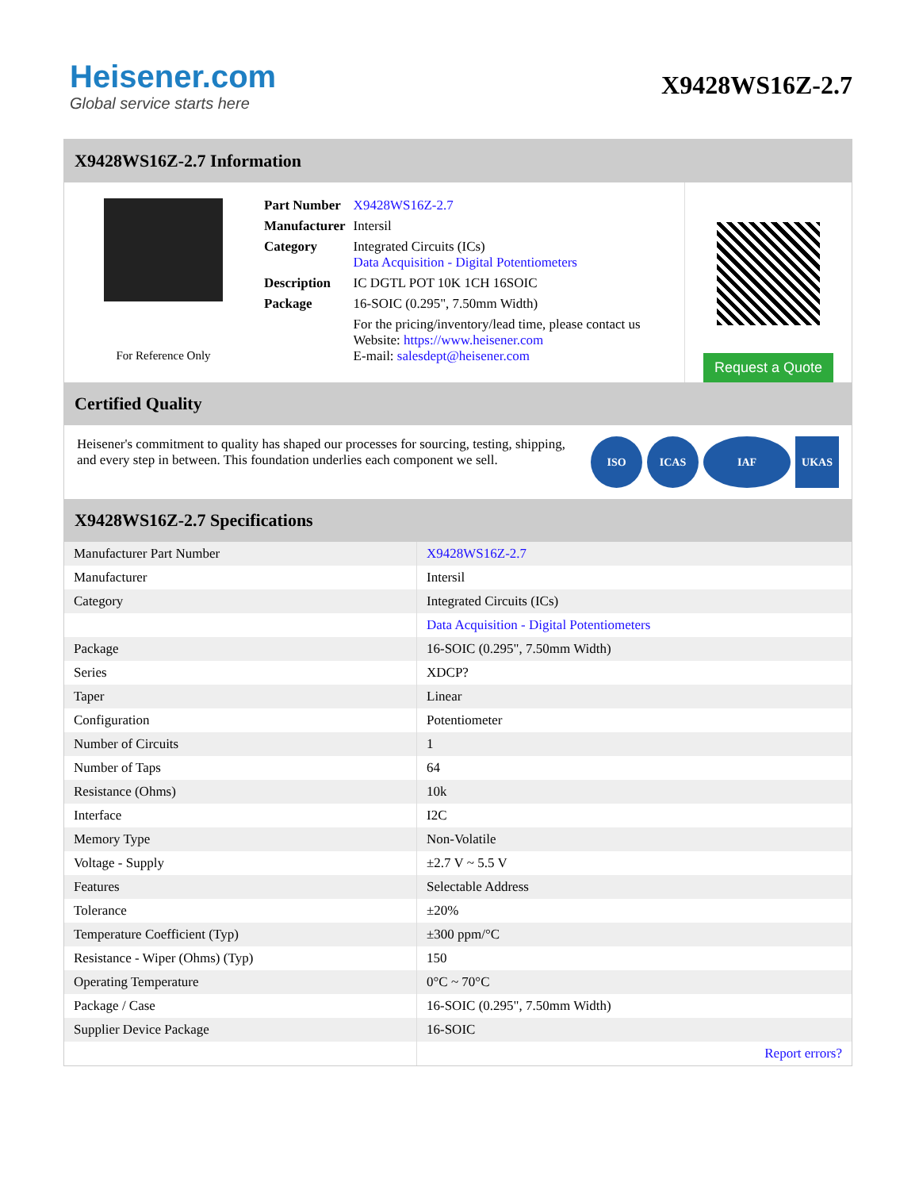Heisener.com
Global service starts here
X9428WS16Z-2.7
X9428WS16Z-2.7 Information
For Reference Only
| Part Number | X9428WS16Z-2.7 |
| Manufacturer | Intersil |
| Category | Integrated Circuits (ICs) Data Acquisition - Digital Potentiometers |
| Description | IC DGTL POT 10K 1CH 16SOIC |
| Package | 16-SOIC (0.295", 7.50mm Width) |
| | For the pricing/inventory/lead time, please contact us Website: https://www.heisener.com E-mail: salesdept@heisener.com |
Request a Quote
Certified Quality
Heisener's commitment to quality has shaped our processes for sourcing, testing, shipping, and every step in between. This foundation underlies each component we sell.
ISO ICAS IAF UKAS
X9428WS16Z-2.7 Specifications
| Manufacturer Part Number | X9428WS16Z-2.7 |
| Manufacturer | Intersil |
| Category | Integrated Circuits (ICs) |
| | Data Acquisition - Digital Potentiometers |
| Package | 16-SOIC (0.295", 7.50mm Width) |
| Series | XDCP? |
| Taper | Linear |
| Configuration | Potentiometer |
| Number of Circuits | 1 |
| Number of Taps | 64 |
| Resistance (Ohms) | 10k |
| Interface | I2C |
| Memory Type | Non-Volatile |
| Voltage - Supply | ±2.7 V ~ 5.5 V |
| Features | Selectable Address |
| Tolerance | ±20% |
| Temperature Coefficient (Typ) | ±300 ppm/°C |
| Resistance - Wiper (Ohms) (Typ) | 150 |
| Operating Temperature | 0°C ~ 70°C |
| Package / Case | 16-SOIC (0.295", 7.50mm Width) |
| Supplier Device Package | 16-SOIC |
| | Report errors? |